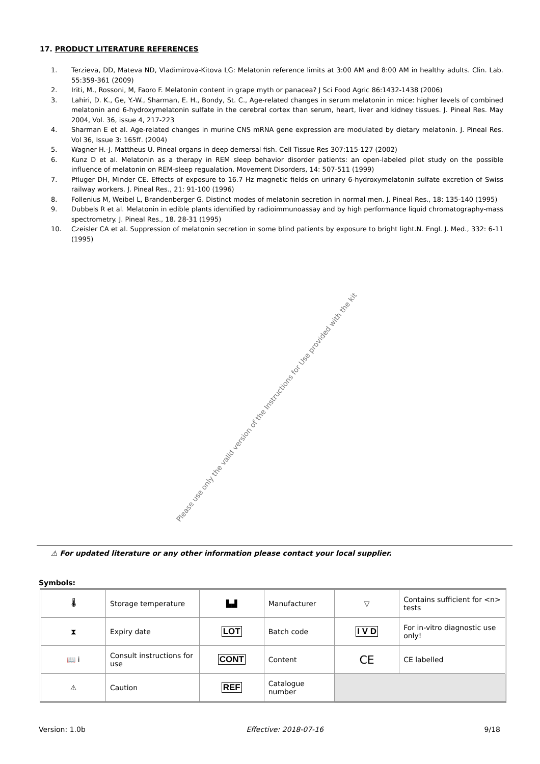17. PRODUCT LITERATURE REFERENCES
1. Terzieva, DD, Mateva ND, Vladimirova-Kitova LG: Melatonin reference limits at 3:00 AM and 8:00 AM in healthy adults. Clin. Lab. 55:359-361 (2009)
2. Iriti, M., Rossoni, M, Faoro F. Melatonin content in grape myth or panacea? J Sci Food Agric 86:1432-1438 (2006)
3. Lahiri, D. K., Ge, Y.-W., Sharman, E. H., Bondy, St. C., Age-related changes in serum melatonin in mice: higher levels of combined melatonin and 6-hydroxymelatonin sulfate in the cerebral cortex than serum, heart, liver and kidney tissues. J. Pineal Res. May 2004, Vol. 36, issue 4, 217-223
4. Sharman E et al. Age-related changes in murine CNS mRNA gene expression are modulated by dietary melatonin. J. Pineal Res. Vol 36, Issue 3: 165ff. (2004)
5. Wagner H.-J. Mattheus U. Pineal organs in deep demersal fish. Cell Tissue Res 307:115-127 (2002)
6. Kunz D et al. Melatonin as a therapy in REM sleep behavior disorder patients: an open-labeled pilot study on the possible influence of melatonin on REM-sleep regualation. Movement Disorders, 14: 507-511 (1999)
7. Pfluger DH, Minder CE. Effects of exposure to 16.7 Hz magnetic fields on urinary 6-hydroxymelatonin sulfate excretion of Swiss railway workers. J. Pineal Res., 21: 91-100 (1996)
8. Follenius M, Weibel L, Brandenberger G. Distinct modes of melatonin secretion in normal men. J. Pineal Res., 18: 135-140 (1995)
9. Dubbels R et al. Melatonin in edible plants identified by radioimmunoassay and by high performance liquid chromatography-mass spectrometry. J. Pineal Res., 18. 28-31 (1995)
10. Czeisler CA et al. Suppression of melatonin secretion in some blind patients by exposure to bright light.N. Engl. J. Med., 332: 6-11 (1995)
Please use only the valid version of the Instructions for Use provided with the kit
⚠ For updated literature or any other information please contact your local supplier.
Symbols:
| 🌡 | Storage temperature | ▙▟ | Manufacturer | ▽ | Contains sufficient for <n> tests |
| ⧗ | Expiry date | LOT | Batch code | I V D | For in-vitro diagnostic use only! |
| 📖 i | Consult instructions for use | CONT | Content | CE | CE labelled |
| ⚠ | Caution | REF | Catalogue number | | |
Version: 1.0b Effective: 2018-07-16 9/18